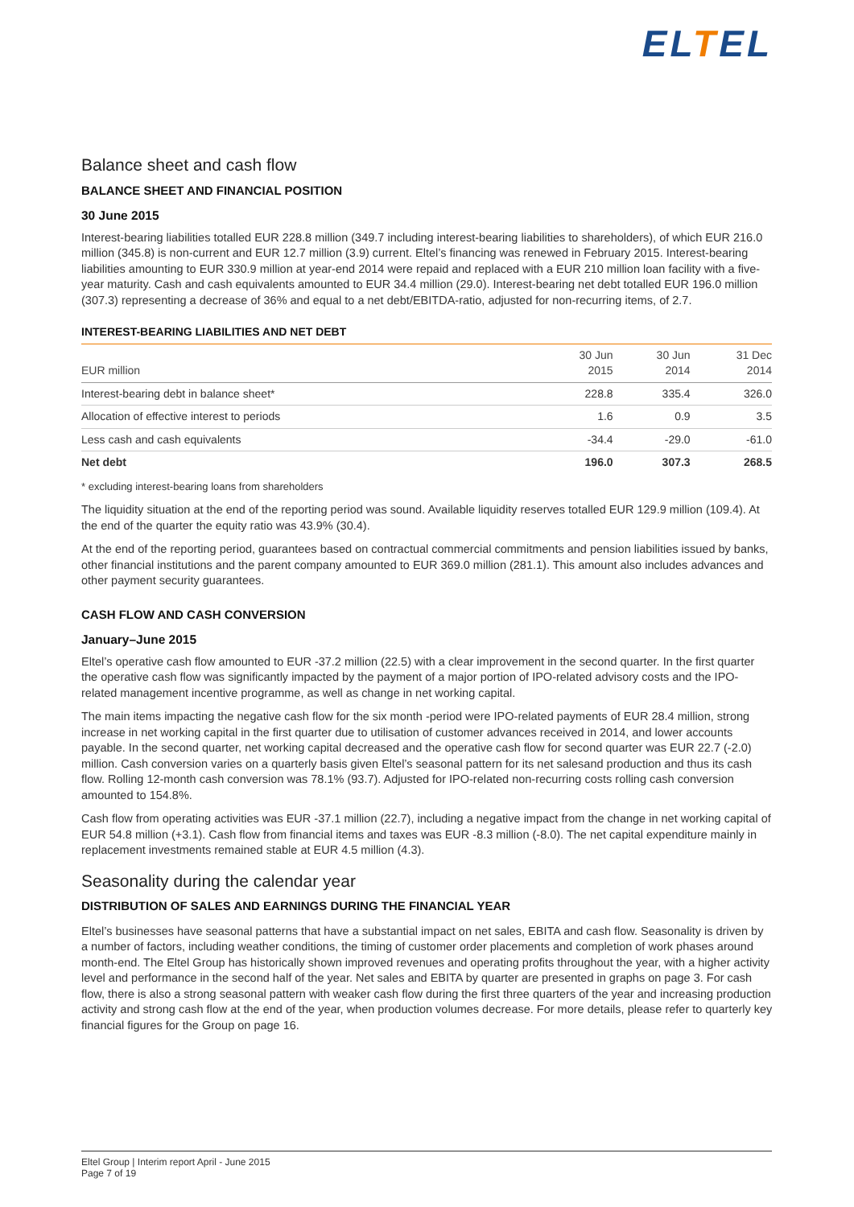ELTEL
Balance sheet and cash flow
BALANCE SHEET AND FINANCIAL POSITION
30 June 2015
Interest-bearing liabilities totalled EUR 228.8 million (349.7 including interest-bearing liabilities to shareholders), of which EUR 216.0 million (345.8) is non-current and EUR 12.7 million (3.9) current. Eltel’s financing was renewed in February 2015. Interest-bearing liabilities amounting to EUR 330.9 million at year-end 2014 were repaid and replaced with a EUR 210 million loan facility with a five-year maturity. Cash and cash equivalents amounted to EUR 34.4 million (29.0). Interest-bearing net debt totalled EUR 196.0 million (307.3) representing a decrease of 36% and equal to a net debt/EBITDA-ratio, adjusted for non-recurring items, of 2.7.
INTEREST-BEARING LIABILITIES AND NET DEBT
| EUR million | 30 Jun 2015 | 30 Jun 2014 | 31 Dec 2014 |
| --- | --- | --- | --- |
| Interest-bearing debt in balance sheet* | 228.8 | 335.4 | 326.0 |
| Allocation of effective interest to periods | 1.6 | 0.9 | 3.5 |
| Less cash and cash equivalents | -34.4 | -29.0 | -61.0 |
| Net debt | 196.0 | 307.3 | 268.5 |
* excluding interest-bearing loans from shareholders
The liquidity situation at the end of the reporting period was sound. Available liquidity reserves totalled EUR 129.9 million (109.4). At the end of the quarter the equity ratio was 43.9% (30.4).
At the end of the reporting period, guarantees based on contractual commercial commitments and pension liabilities issued by banks, other financial institutions and the parent company amounted to EUR 369.0 million (281.1). This amount also includes advances and other payment security guarantees.
CASH FLOW AND CASH CONVERSION
January–June 2015
Eltel’s operative cash flow amounted to EUR -37.2 million (22.5) with a clear improvement in the second quarter. In the first quarter the operative cash flow was significantly impacted by the payment of a major portion of IPO-related advisory costs and the IPO-related management incentive programme, as well as change in net working capital.
The main items impacting the negative cash flow for the six month -period were IPO-related payments of EUR 28.4 million, strong increase in net working capital in the first quarter due to utilisation of customer advances received in 2014, and lower accounts payable. In the second quarter, net working capital decreased and the operative cash flow for second quarter was EUR 22.7 (-2.0) million. Cash conversion varies on a quarterly basis given Eltel’s seasonal pattern for its net salesand production and thus its cash flow. Rolling 12-month cash conversion was 78.1% (93.7). Adjusted for IPO-related non-recurring costs rolling cash conversion amounted to 154.8%.
Cash flow from operating activities was EUR -37.1 million (22.7), including a negative impact from the change in net working capital of EUR 54.8 million (+3.1). Cash flow from financial items and taxes was EUR -8.3 million (-8.0). The net capital expenditure mainly in replacement investments remained stable at EUR 4.5 million (4.3).
Seasonality during the calendar year
DISTRIBUTION OF SALES AND EARNINGS DURING THE FINANCIAL YEAR
Eltel’s businesses have seasonal patterns that have a substantial impact on net sales, EBITA and cash flow. Seasonality is driven by a number of factors, including weather conditions, the timing of customer order placements and completion of work phases around month-end. The Eltel Group has historically shown improved revenues and operating profits throughout the year, with a higher activity level and performance in the second half of the year. Net sales and EBITA by quarter are presented in graphs on page 3. For cash flow, there is also a strong seasonal pattern with weaker cash flow during the first three quarters of the year and increasing production activity and strong cash flow at the end of the year, when production volumes decrease. For more details, please refer to quarterly key financial figures for the Group on page 16.
Eltel Group | Interim report April - June 2015
Page 7 of 19